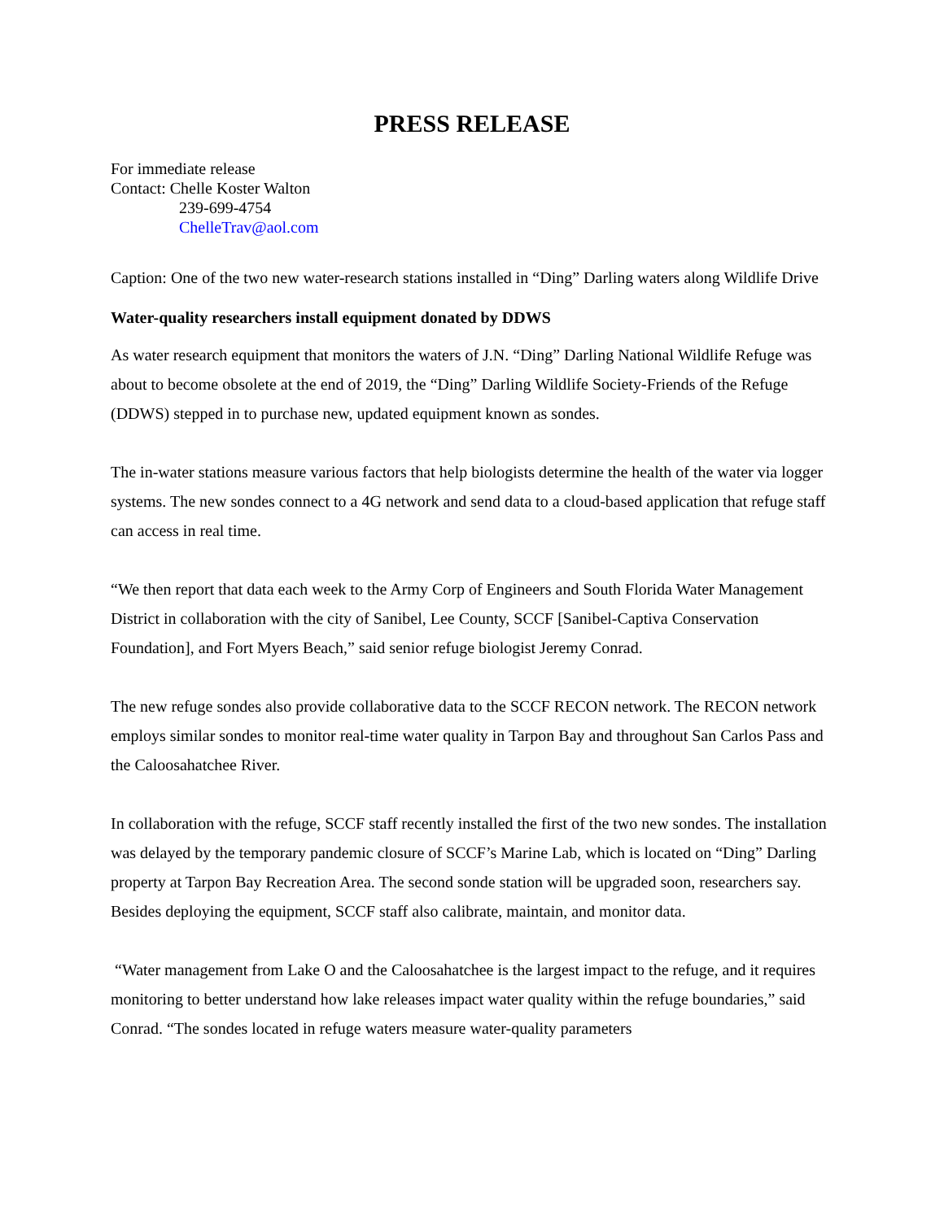PRESS RELEASE
For immediate release
Contact: Chelle Koster Walton
239-699-4754
ChelleTrav@aol.com
Caption: One of the two new water-research stations installed in “Ding” Darling waters along Wildlife Drive
Water-quality researchers install equipment donated by DDWS
As water research equipment that monitors the waters of J.N. “Ding” Darling National Wildlife Refuge was about to become obsolete at the end of 2019, the “Ding” Darling Wildlife Society-Friends of the Refuge (DDWS) stepped in to purchase new, updated equipment known as sondes.
The in-water stations measure various factors that help biologists determine the health of the water via logger systems. The new sondes connect to a 4G network and send data to a cloud-based application that refuge staff can access in real time.
“We then report that data each week to the Army Corp of Engineers and South Florida Water Management District in collaboration with the city of Sanibel, Lee County, SCCF [Sanibel-Captiva Conservation Foundation], and Fort Myers Beach,” said senior refuge biologist Jeremy Conrad.
The new refuge sondes also provide collaborative data to the SCCF RECON network. The RECON network employs similar sondes to monitor real-time water quality in Tarpon Bay and throughout San Carlos Pass and the Caloosahatchee River.
In collaboration with the refuge, SCCF staff recently installed the first of the two new sondes. The installation was delayed by the temporary pandemic closure of SCCF’s Marine Lab, which is located on “Ding” Darling property at Tarpon Bay Recreation Area. The second sonde station will be upgraded soon, researchers say. Besides deploying the equipment, SCCF staff also calibrate, maintain, and monitor data.
“Water management from Lake O and the Caloosahatchee is the largest impact to the refuge, and it requires monitoring to better understand how lake releases impact water quality within the refuge boundaries,” said Conrad. “The sondes located in refuge waters measure water-quality parameters